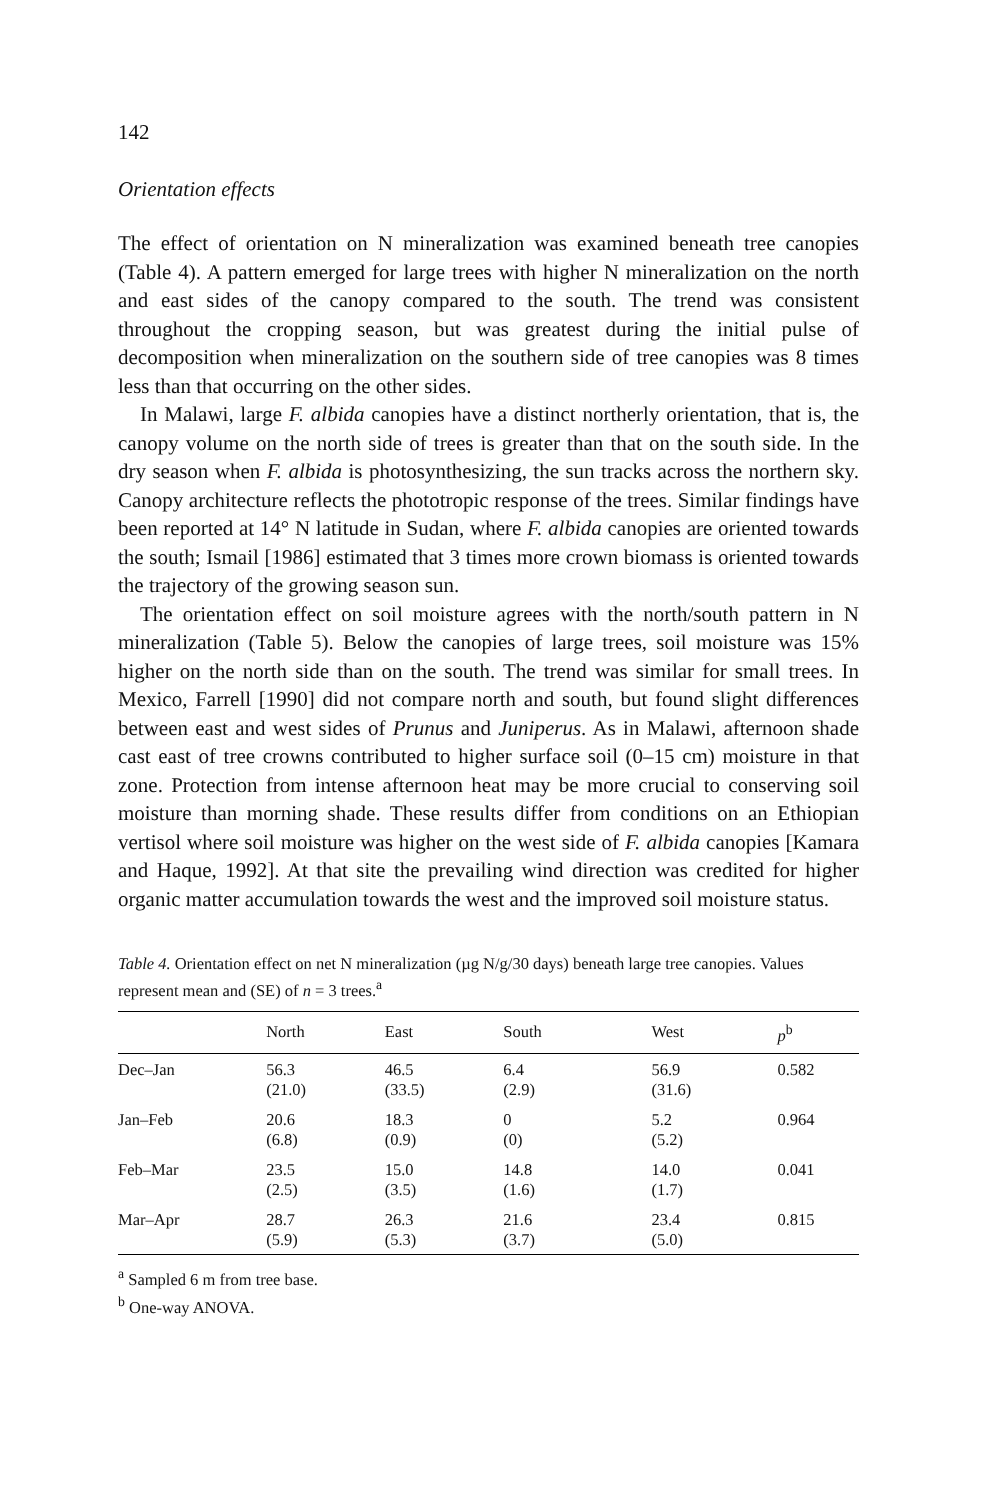142
Orientation effects
The effect of orientation on N mineralization was examined beneath tree canopies (Table 4). A pattern emerged for large trees with higher N mineralization on the north and east sides of the canopy compared to the south. The trend was consistent throughout the cropping season, but was greatest during the initial pulse of decomposition when mineralization on the southern side of tree canopies was 8 times less than that occurring on the other sides.
In Malawi, large F. albida canopies have a distinct northerly orientation, that is, the canopy volume on the north side of trees is greater than that on the south side. In the dry season when F. albida is photosynthesizing, the sun tracks across the northern sky. Canopy architecture reflects the phototropic response of the trees. Similar findings have been reported at 14° N latitude in Sudan, where F. albida canopies are oriented towards the south; Ismail [1986] estimated that 3 times more crown biomass is oriented towards the trajectory of the growing season sun.
The orientation effect on soil moisture agrees with the north/south pattern in N mineralization (Table 5). Below the canopies of large trees, soil moisture was 15% higher on the north side than on the south. The trend was similar for small trees. In Mexico, Farrell [1990] did not compare north and south, but found slight differences between east and west sides of Prunus and Juniperus. As in Malawi, afternoon shade cast east of tree crowns contributed to higher surface soil (0–15 cm) moisture in that zone. Protection from intense afternoon heat may be more crucial to conserving soil moisture than morning shade. These results differ from conditions on an Ethiopian vertisol where soil moisture was higher on the west side of F. albida canopies [Kamara and Haque, 1992]. At that site the prevailing wind direction was credited for higher organic matter accumulation towards the west and the improved soil moisture status.
Table 4. Orientation effect on net N mineralization (µg N/g/30 days) beneath large tree canopies. Values represent mean and (SE) of n = 3 trees.<sup>a</sup>
| | North | East | South | West | p<sup>b</sup> |
| --- | --- | --- | --- | --- | --- |
| Dec–Jan | 56.3 (21.0) | 46.5 (33.5) | 6.4 (2.9) | 56.9 (31.6) | 0.582 |
| Jan–Feb | 20.6 (6.8) | 18.3 (0.9) | 0 (0) | 5.2 (5.2) | 0.964 |
| Feb–Mar | 23.5 (2.5) | 15.0 (3.5) | 14.8 (1.6) | 14.0 (1.7) | 0.041 |
| Mar–Apr | 28.7 (5.9) | 26.3 (5.3) | 21.6 (3.7) | 23.4 (5.0) | 0.815 |
<sup>a</sup> Sampled 6 m from tree base.
<sup>b</sup> One-way ANOVA.